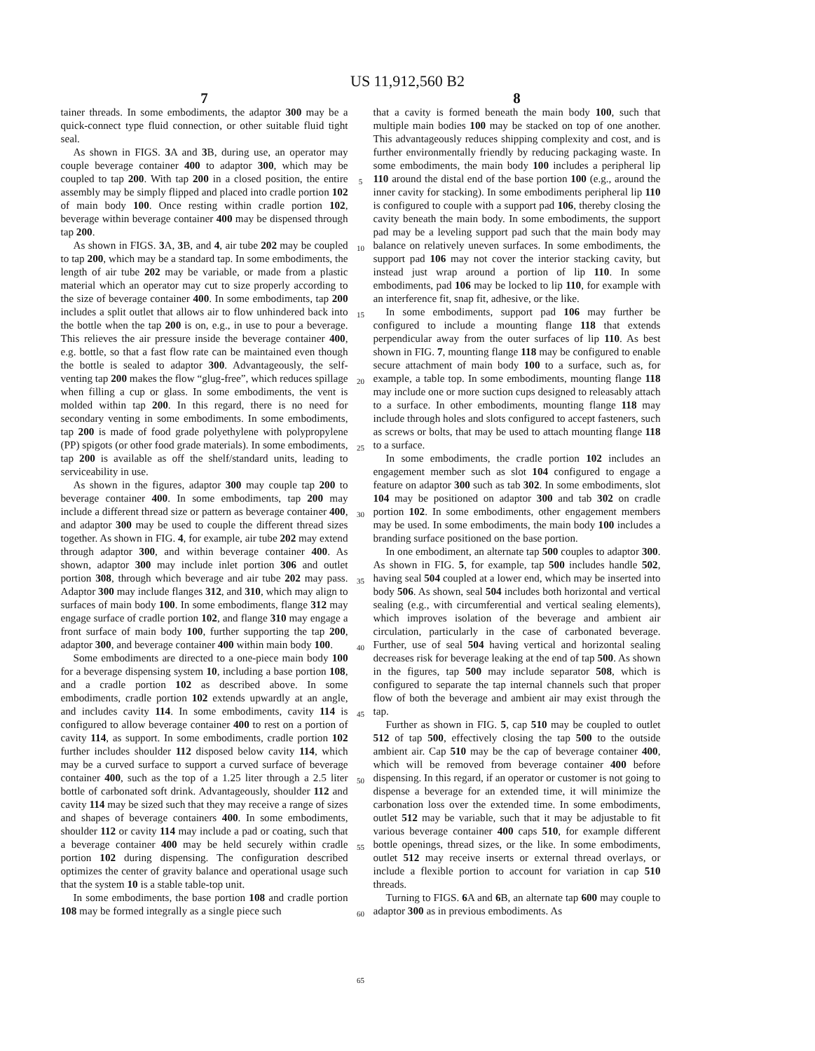US 11,912,560 B2
7
tainer threads. In some embodiments, the adaptor 300 may be a quick-connect type fluid connection, or other suitable fluid tight seal.
As shown in FIGS. 3 A and 3 B, during use, an operator may couple beverage container 400 to adaptor 300, which may be coupled to tap 200. With tap 200 in a closed position, the entire assembly may be simply flipped and placed into cradle portion 102 of main body 100. Once resting within cradle portion 102, beverage within beverage container 400 may be dispensed through tap 200.
As shown in FIGS. 3 A, 3 B, and 4, air tube 202 may be coupled to tap 200, which may be a standard tap. In some embodiments, the length of air tube 202 may be variable, or made from a plastic material which an operator may cut to size properly according to the size of beverage container 400. In some embodiments, tap 200 includes a split outlet that allows air to flow unhindered back into the bottle when the tap 200 is on, e.g., in use to pour a beverage. This relieves the air pressure inside the beverage container 400, e.g. bottle, so that a fast flow rate can be maintained even though the bottle is sealed to adaptor 300. Advantageously, the self-venting tap 200 makes the flow “glug-free”, which reduces spillage when filling a cup or glass. In some embodiments, the vent is molded within tap 200. In this regard, there is no need for secondary venting in some embodiments. In some embodiments, tap 200 is made of food grade polyethylene with polypropylene (PP) spigots (or other food grade materials). In some embodiments, tap 200 is available as off the shelf/standard units, leading to serviceability in use.
As shown in the figures, adaptor 300 may couple tap 200 to beverage container 400. In some embodiments, tap 200 may include a different thread size or pattern as beverage container 400, and adaptor 300 may be used to couple the different thread sizes together. As shown in FIG. 4, for example, air tube 202 may extend through adaptor 300, and within beverage container 400. As shown, adaptor 300 may include inlet portion 306 and outlet portion 308, through which beverage and air tube 202 may pass. Adaptor 300 may include flanges 312, and 310, which may align to surfaces of main body 100. In some embodiments, flange 312 may engage surface of cradle portion 102, and flange 310 may engage a front surface of main body 100, further supporting the tap 200, adaptor 300, and beverage container 400 within main body 100.
Some embodiments are directed to a one-piece main body 100 for a beverage dispensing system 10, including a base portion 108, and a cradle portion 102 as described above. In some embodiments, cradle portion 102 extends upwardly at an angle, and includes cavity 114. In some embodiments, cavity 114 is configured to allow beverage container 400 to rest on a portion of cavity 114, as support. In some embodiments, cradle portion 102 further includes shoulder 112 disposed below cavity 114, which may be a curved surface to support a curved surface of beverage container 400, such as the top of a 1.25 liter through a 2.5 liter bottle of carbonated soft drink. Advantageously, shoulder 112 and cavity 114 may be sized such that they may receive a range of sizes and shapes of beverage containers 400. In some embodiments, shoulder 112 or cavity 114 may include a pad or coating, such that a beverage container 400 may be held securely within cradle portion 102 during dispensing. The configuration described optimizes the center of gravity balance and operational usage such that the system 10 is a stable table-top unit.
In some embodiments, the base portion 108 and cradle portion 108 may be formed integrally as a single piece such
5
10
15
20
25
30
35
40
45
50
55
60
65
8
that a cavity is formed beneath the main body 100, such that multiple main bodies 100 may be stacked on top of one another. This advantageously reduces shipping complexity and cost, and is further environmentally friendly by reducing packaging waste. In some embodiments, the main body 100 includes a peripheral lip 110 around the distal end of the base portion 100 (e.g., around the inner cavity for stacking). In some embodiments peripheral lip 110 is configured to couple with a support pad 106, thereby closing the cavity beneath the main body. In some embodiments, the support pad may be a leveling support pad such that the main body may balance on relatively uneven surfaces. In some embodiments, the support pad 106 may not cover the interior stacking cavity, but instead just wrap around a portion of lip 110. In some embodiments, pad 106 may be locked to lip 110, for example with an interference fit, snap fit, adhesive, or the like.
In some embodiments, support pad 106 may further be configured to include a mounting flange 118 that extends perpendicular away from the outer surfaces of lip 110. As best shown in FIG. 7, mounting flange 118 may be configured to enable secure attachment of main body 100 to a surface, such as, for example, a table top. In some embodiments, mounting flange 118 may include one or more suction cups designed to releasably attach to a surface. In other embodiments, mounting flange 118 may include through holes and slots configured to accept fasteners, such as screws or bolts, that may be used to attach mounting flange 118 to a surface.
In some embodiments, the cradle portion 102 includes an engagement member such as slot 104 configured to engage a feature on adaptor 300 such as tab 302. In some embodiments, slot 104 may be positioned on adaptor 300 and tab 302 on cradle portion 102. In some embodiments, other engagement members may be used. In some embodiments, the main body 100 includes a branding surface positioned on the base portion.
In one embodiment, an alternate tap 500 couples to adaptor 300. As shown in FIG. 5, for example, tap 500 includes handle 502, having seal 504 coupled at a lower end, which may be inserted into body 506. As shown, seal 504 includes both horizontal and vertical sealing (e.g., with circumferential and vertical sealing elements), which improves isolation of the beverage and ambient air circulation, particularly in the case of carbonated beverage. Further, use of seal 504 having vertical and horizontal sealing decreases risk for beverage leaking at the end of tap 500. As shown in the figures, tap 500 may include separator 508, which is configured to separate the tap internal channels such that proper flow of both the beverage and ambient air may exist through the tap.
Further as shown in FIG. 5, cap 510 may be coupled to outlet 512 of tap 500, effectively closing the tap 500 to the outside ambient air. Cap 510 may be the cap of beverage container 400, which will be removed from beverage container 400 before dispensing. In this regard, if an operator or customer is not going to dispense a beverage for an extended time, it will minimize the carbonation loss over the extended time. In some embodiments, outlet 512 may be variable, such that it may be adjustable to fit various beverage container 400 caps 510, for example different bottle openings, thread sizes, or the like. In some embodiments, outlet 512 may receive inserts or external thread overlays, or include a flexible portion to account for variation in cap 510 threads.
Turning to FIGS. 6 A and 6 B, an alternate tap 600 may couple to adaptor 300 as in previous embodiments. As